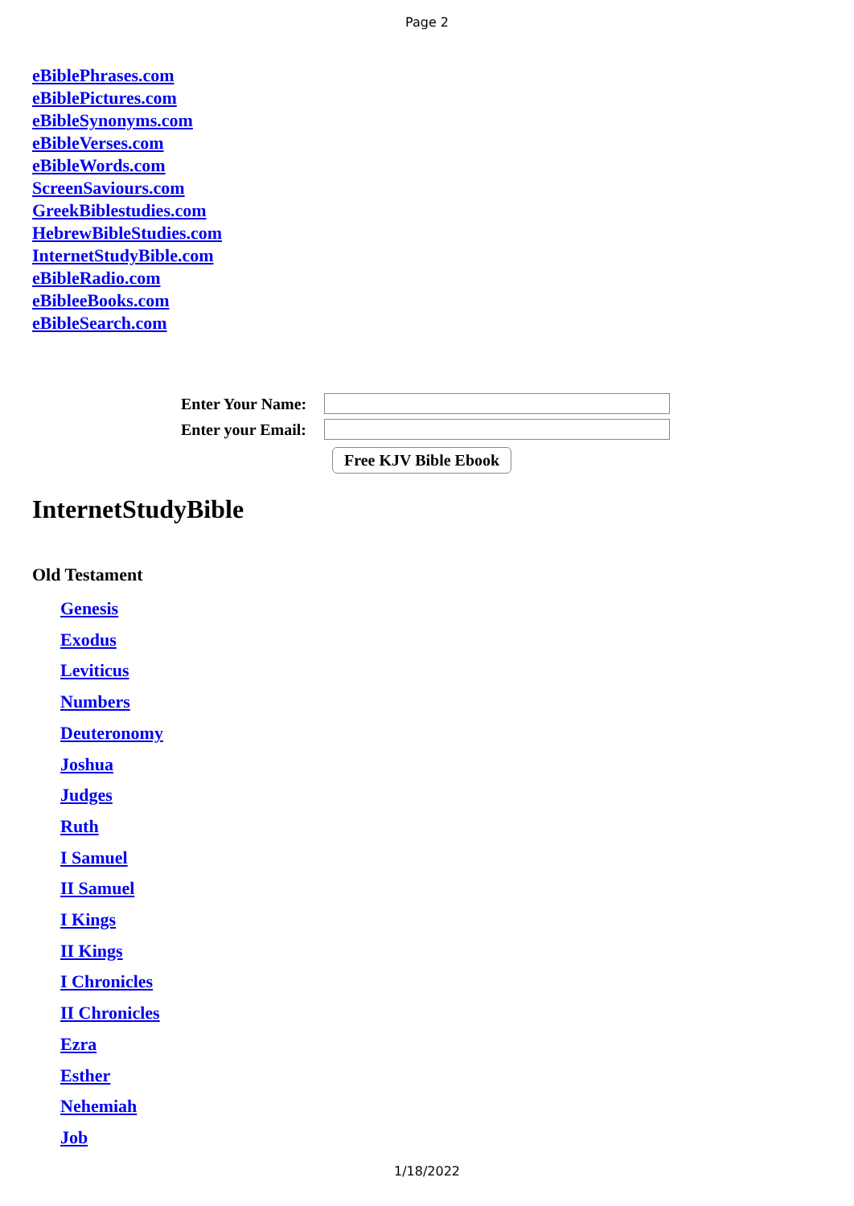Page 2
eBiblePhrases.com
eBiblePictures.com
eBibleSynonyms.com
eBibleVerses.com
eBibleWords.com
ScreenSaviours.com
GreekBiblestudies.com
HebrewBibleStudies.com
InternetStudyBible.com
eBibleRadio.com
eBibleeBooks.com
eBibleSearch.com
Enter Your Name:
Enter your Email:
Free KJV Bible Ebook
InternetStudyBible
Old Testament
Genesis
Exodus
Leviticus
Numbers
Deuteronomy
Joshua
Judges
Ruth
I Samuel
II Samuel
I Kings
II Kings
I Chronicles
II Chronicles
Ezra
Esther
Nehemiah
Job
1/18/2022